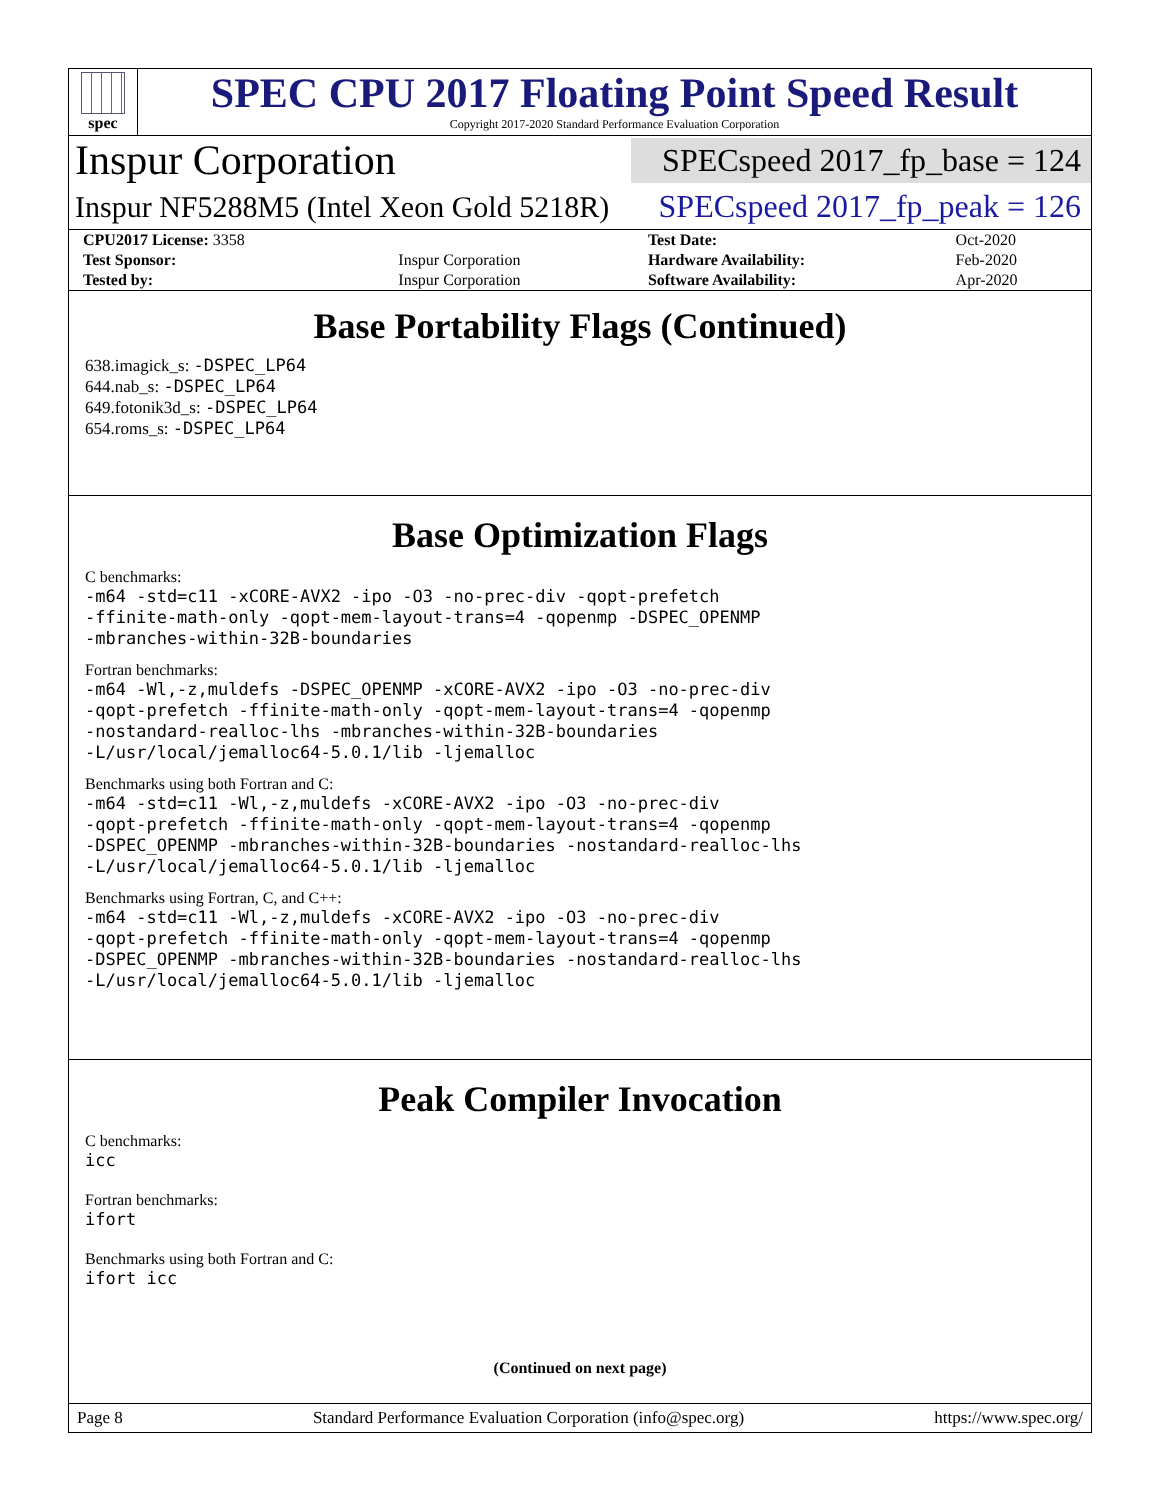spec
SPEC CPU 2017 Floating Point Speed Result
Copyright 2017-2020 Standard Performance Evaluation Corporation
Inspur Corporation
SPECspeed 2017_fp_base = 124
Inspur NF5288M5 (Intel Xeon Gold 5218R)
SPECspeed 2017_fp_peak = 126
| CPU2017 License: 3358 | | Test Date: | Oct-2020 |
| Test Sponsor: | Inspur Corporation | Hardware Availability: | Feb-2020 |
| Tested by: | Inspur Corporation | Software Availability: | Apr-2020 |
Base Portability Flags (Continued)
638.imagick_s: -DSPEC_LP64
644.nab_s: -DSPEC_LP64
649.fotonik3d_s: -DSPEC_LP64
654.roms_s: -DSPEC_LP64
Base Optimization Flags
C benchmarks:
-m64 -std=c11 -xCORE-AVX2 -ipo -O3 -no-prec-div -qopt-prefetch
-ffinite-math-only -qopt-mem-layout-trans=4 -qopenmp -DSPEC_OPENMP
-mbranches-within-32B-boundaries
Fortran benchmarks:
-m64 -Wl,-z,muldefs -DSPEC_OPENMP -xCORE-AVX2 -ipo -O3 -no-prec-div
-qopt-prefetch -ffinite-math-only -qopt-mem-layout-trans=4 -qopenmp
-nostandard-realloc-lhs -mbranches-within-32B-boundaries
-L/usr/local/jemalloc64-5.0.1/lib -ljemalloc
Benchmarks using both Fortran and C:
-m64 -std=c11 -Wl,-z,muldefs -xCORE-AVX2 -ipo -O3 -no-prec-div
-qopt-prefetch -ffinite-math-only -qopt-mem-layout-trans=4 -qopenmp
-DSPEC_OPENMP -mbranches-within-32B-boundaries -nostandard-realloc-lhs
-L/usr/local/jemalloc64-5.0.1/lib -ljemalloc
Benchmarks using Fortran, C, and C++:
-m64 -std=c11 -Wl,-z,muldefs -xCORE-AVX2 -ipo -O3 -no-prec-div
-qopt-prefetch -ffinite-math-only -qopt-mem-layout-trans=4 -qopenmp
-DSPEC_OPENMP -mbranches-within-32B-boundaries -nostandard-realloc-lhs
-L/usr/local/jemalloc64-5.0.1/lib -ljemalloc
Peak Compiler Invocation
C benchmarks:
icc
Fortran benchmarks:
ifort
Benchmarks using both Fortran and C:
ifort icc
(Continued on next page)
Page 8 Standard Performance Evaluation Corporation (info@spec.org) https://www.spec.org/